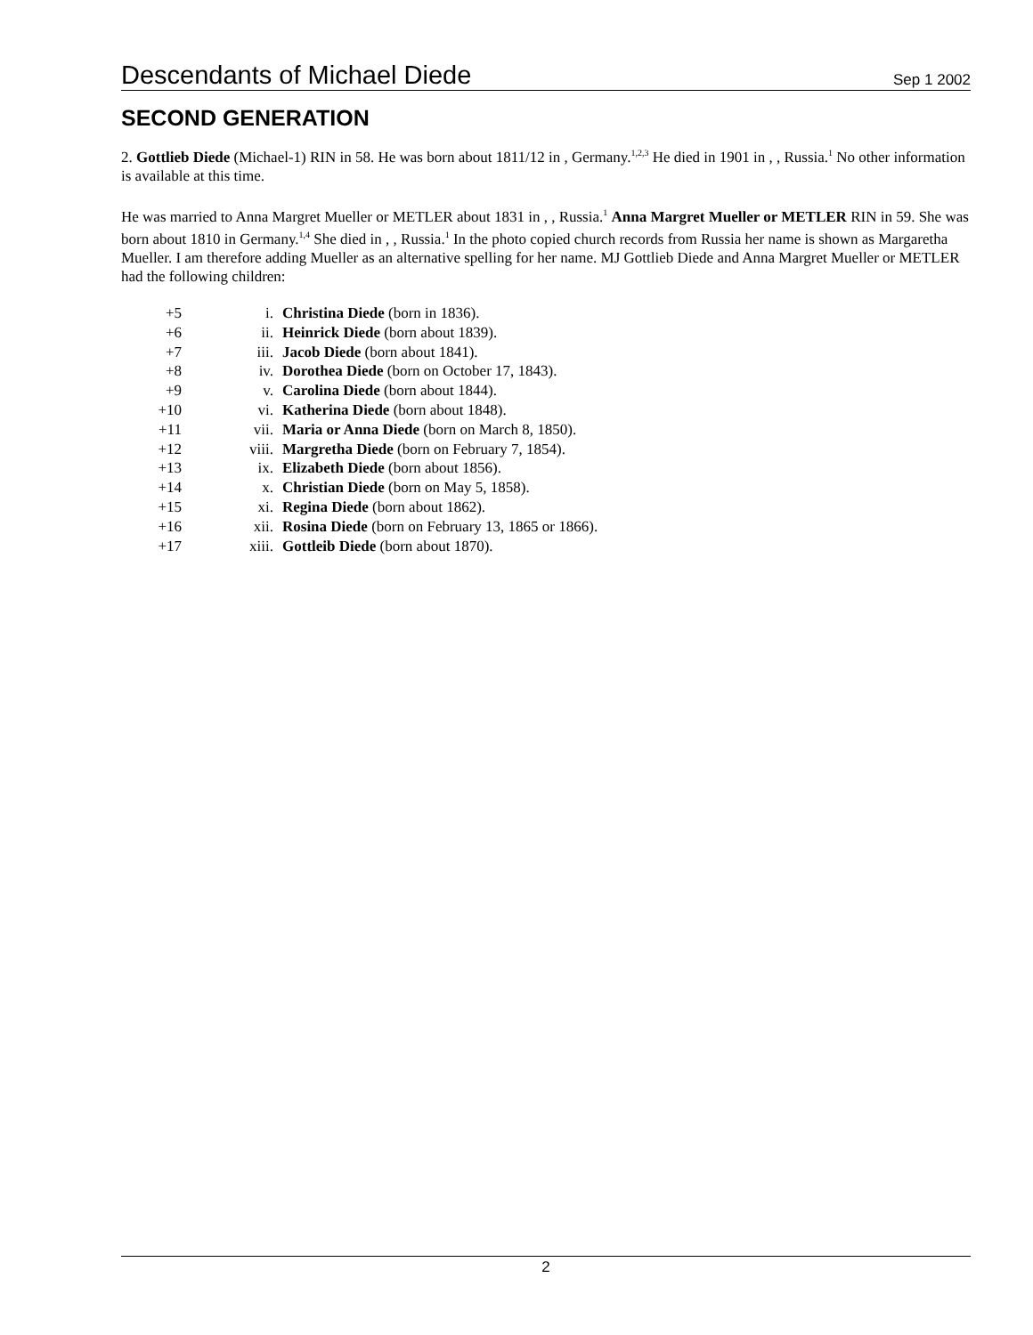Descendants of Michael Diede Sep 1 2002
SECOND GENERATION
2. Gottlieb Diede (Michael-1) RIN in 58. He was born about 1811/12 in , Germany.<sup>1,2,3</sup> He died in 1901 in , , Russia.<sup>1</sup> No other information is available at this time.
He was married to Anna Margret Mueller or METLER about 1831 in , , Russia.<sup>1</sup> Anna Margret Mueller or METLER RIN in 59. She was born about 1810 in Germany.<sup>1,4</sup> She died in , , Russia.<sup>1</sup> In the photo copied church records from Russia her name is shown as Margaretha Mueller. I am therefore adding Mueller as an alternative spelling for her name. MJ Gottlieb Diede and Anna Margret Mueller or METLER had the following children:
| +5 | i. | Christina Diede (born in 1836). |
| +6 | ii. | Heinrick Diede (born about 1839). |
| +7 | iii. | Jacob Diede (born about 1841). |
| +8 | iv. | Dorothea Diede (born on October 17, 1843). |
| +9 | v. | Carolina Diede (born about 1844). |
| +10 | vi. | Katherina Diede (born about 1848). |
| +11 | vii. | Maria or Anna Diede (born on March 8, 1850). |
| +12 | viii. | Margretha Diede (born on February 7, 1854). |
| +13 | ix. | Elizabeth Diede (born about 1856). |
| +14 | x. | Christian Diede (born on May 5, 1858). |
| +15 | xi. | Regina Diede (born about 1862). |
| +16 | xii. | Rosina Diede (born on February 13, 1865 or 1866). |
| +17 | xiii. | Gottleib Diede (born about 1870). |
2